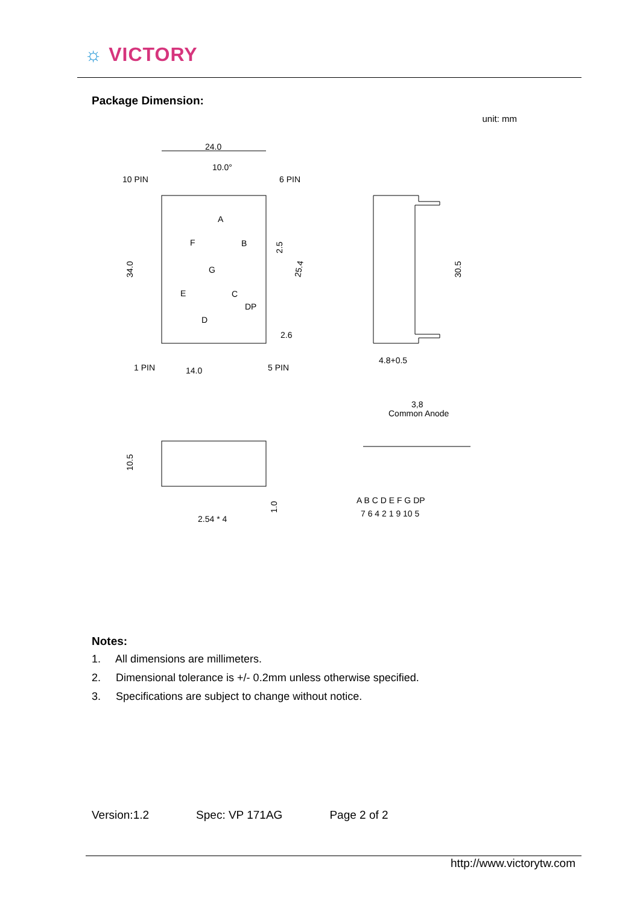☼ VICTORY
Package Dimension:
unit: mm
24.0
10.0°
10 PIN
6 PIN
A
F
B
G
E
C
DP
D
1 PIN
14.0
5 PIN
2.6
34.0
2.5
25.4
30.5
4.8+0.5
10.5
2.54 * 4
1.0
3,8
Common Anode
A B C D E F G DP
7 6 4 2 1 9 10 5
Notes:
1. All dimensions are millimeters.
2. Dimensional tolerance is +/- 0.2mm unless otherwise specified.
3. Specifications are subject to change without notice.
Version:1.2 Spec: VP 171AG Page 2 of 2
http://www.victorytw.com